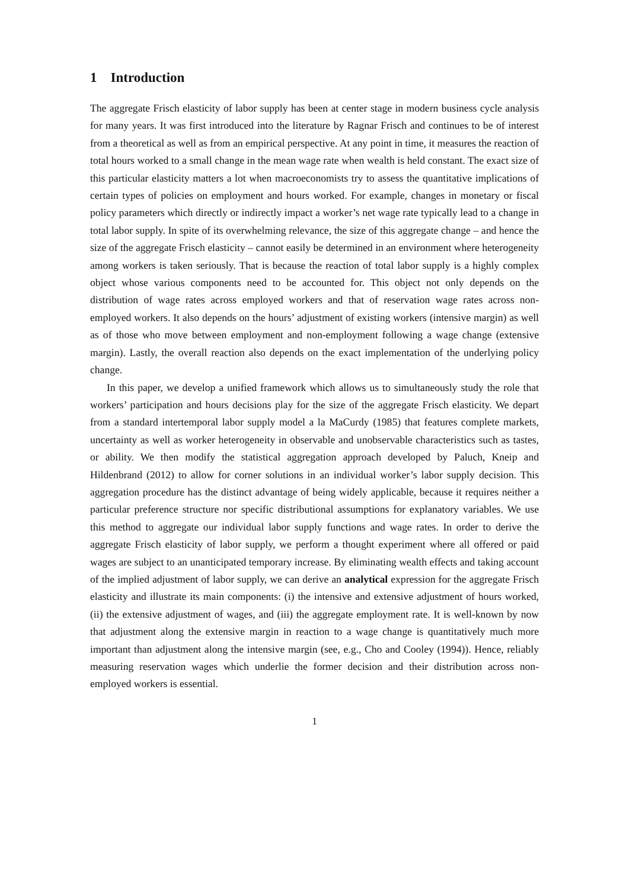1 Introduction
The aggregate Frisch elasticity of labor supply has been at center stage in modern business cycle analysis for many years. It was first introduced into the literature by Ragnar Frisch and continues to be of interest from a theoretical as well as from an empirical perspective. At any point in time, it measures the reaction of total hours worked to a small change in the mean wage rate when wealth is held constant. The exact size of this particular elasticity matters a lot when macroeconomists try to assess the quantitative implications of certain types of policies on employment and hours worked. For example, changes in monetary or fiscal policy parameters which directly or indirectly impact a worker’s net wage rate typically lead to a change in total labor supply. In spite of its overwhelming relevance, the size of this aggregate change – and hence the size of the aggregate Frisch elasticity – cannot easily be determined in an environment where heterogeneity among workers is taken seriously. That is because the reaction of total labor supply is a highly complex object whose various components need to be accounted for. This object not only depends on the distribution of wage rates across employed workers and that of reservation wage rates across non-employed workers. It also depends on the hours’ adjustment of existing workers (intensive margin) as well as of those who move between employment and non-employment following a wage change (extensive margin). Lastly, the overall reaction also depends on the exact implementation of the underlying policy change.
In this paper, we develop a unified framework which allows us to simultaneously study the role that workers’ participation and hours decisions play for the size of the aggregate Frisch elasticity. We depart from a standard intertemporal labor supply model a la MaCurdy (1985) that features complete markets, uncertainty as well as worker heterogeneity in observable and unobservable characteristics such as tastes, or ability. We then modify the statistical aggregation approach developed by Paluch, Kneip and Hildenbrand (2012) to allow for corner solutions in an individual worker’s labor supply decision. This aggregation procedure has the distinct advantage of being widely applicable, because it requires neither a particular preference structure nor specific distributional assumptions for explanatory variables. We use this method to aggregate our individual labor supply functions and wage rates. In order to derive the aggregate Frisch elasticity of labor supply, we perform a thought experiment where all offered or paid wages are subject to an unanticipated temporary increase. By eliminating wealth effects and taking account of the implied adjustment of labor supply, we can derive an analytical expression for the aggregate Frisch elasticity and illustrate its main components: (i) the intensive and extensive adjustment of hours worked, (ii) the extensive adjustment of wages, and (iii) the aggregate employment rate. It is well-known by now that adjustment along the extensive margin in reaction to a wage change is quantitatively much more important than adjustment along the intensive margin (see, e.g., Cho and Cooley (1994)). Hence, reliably measuring reservation wages which underlie the former decision and their distribution across non-employed workers is essential.
1